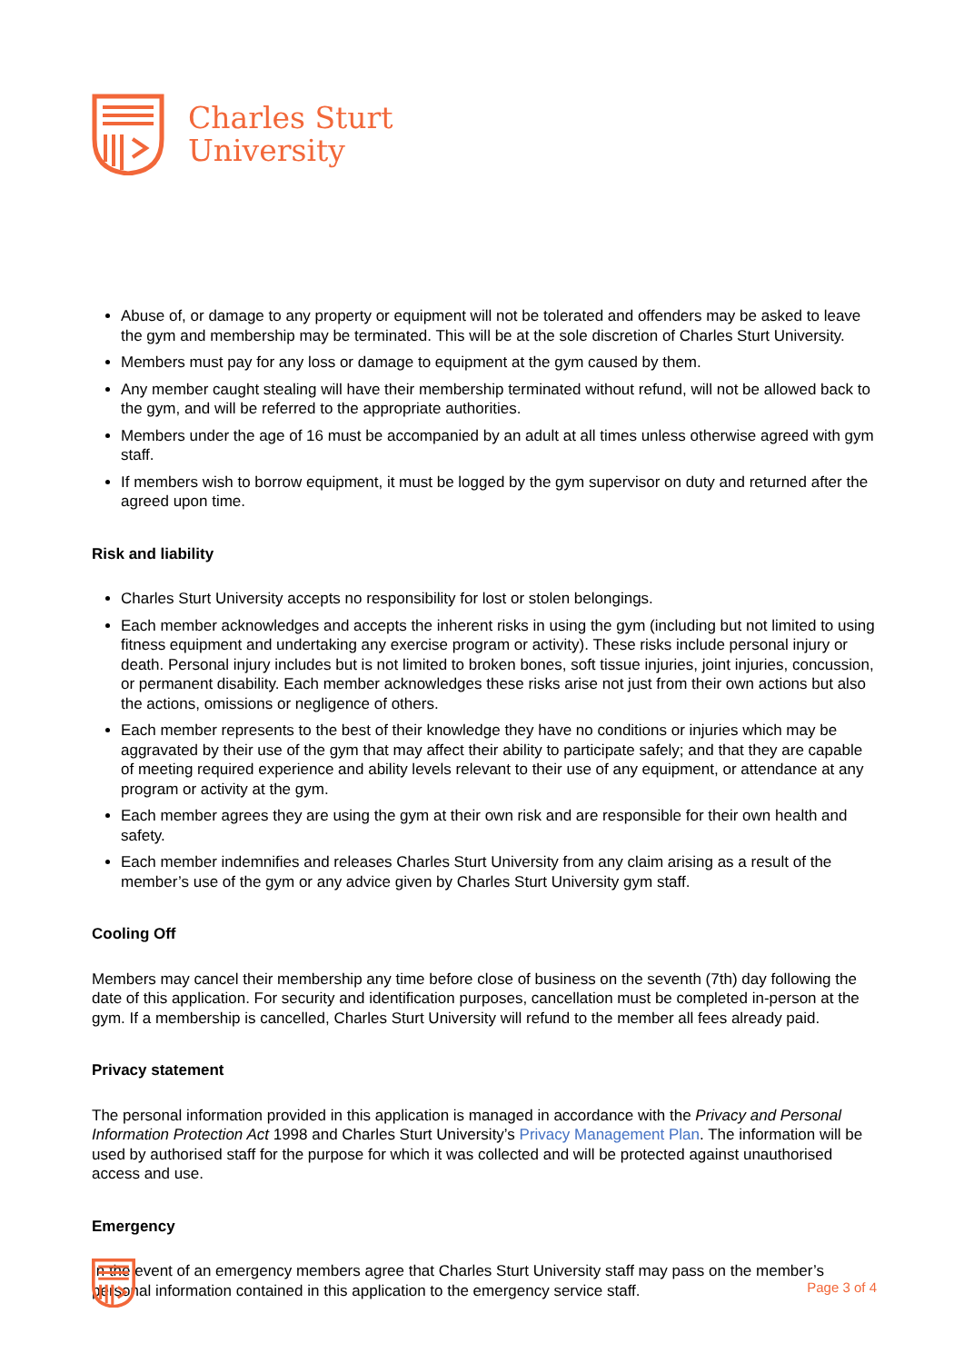Charles Sturt
University
Abuse of, or damage to any property or equipment will not be tolerated and offenders may be asked to leave the gym and membership may be terminated. This will be at the sole discretion of Charles Sturt University.
Members must pay for any loss or damage to equipment at the gym caused by them.
Any member caught stealing will have their membership terminated without refund, will not be allowed back to the gym, and will be referred to the appropriate authorities.
Members under the age of 16 must be accompanied by an adult at all times unless otherwise agreed with gym staff.
If members wish to borrow equipment, it must be logged by the gym supervisor on duty and returned after the agreed upon time.
Risk and liability
Charles Sturt University accepts no responsibility for lost or stolen belongings.
Each member acknowledges and accepts the inherent risks in using the gym (including but not limited to using fitness equipment and undertaking any exercise program or activity). These risks include personal injury or death. Personal injury includes but is not limited to broken bones, soft tissue injuries, joint injuries, concussion, or permanent disability. Each member acknowledges these risks arise not just from their own actions but also the actions, omissions or negligence of others.
Each member represents to the best of their knowledge they have no conditions or injuries which may be aggravated by their use of the gym that may affect their ability to participate safely; and that they are capable of meeting required experience and ability levels relevant to their use of any equipment, or attendance at any program or activity at the gym.
Each member agrees they are using the gym at their own risk and are responsible for their own health and safety.
Each member indemnifies and releases Charles Sturt University from any claim arising as a result of the member’s use of the gym or any advice given by Charles Sturt University gym staff.
Cooling Off
Members may cancel their membership any time before close of business on the seventh (7th) day following the date of this application. For security and identification purposes, cancellation must be completed in-person at the gym. If a membership is cancelled, Charles Sturt University will refund to the member all fees already paid.
Privacy statement
The personal information provided in this application is managed in accordance with the Privacy and Personal Information Protection Act 1998 and Charles Sturt University’s Privacy Management Plan. The information will be used by authorised staff for the purpose for which it was collected and will be protected against unauthorised access and use.
Emergency
In the event of an emergency members agree that Charles Sturt University staff may pass on the member’s personal information contained in this application to the emergency service staff.
Page 3 of 4